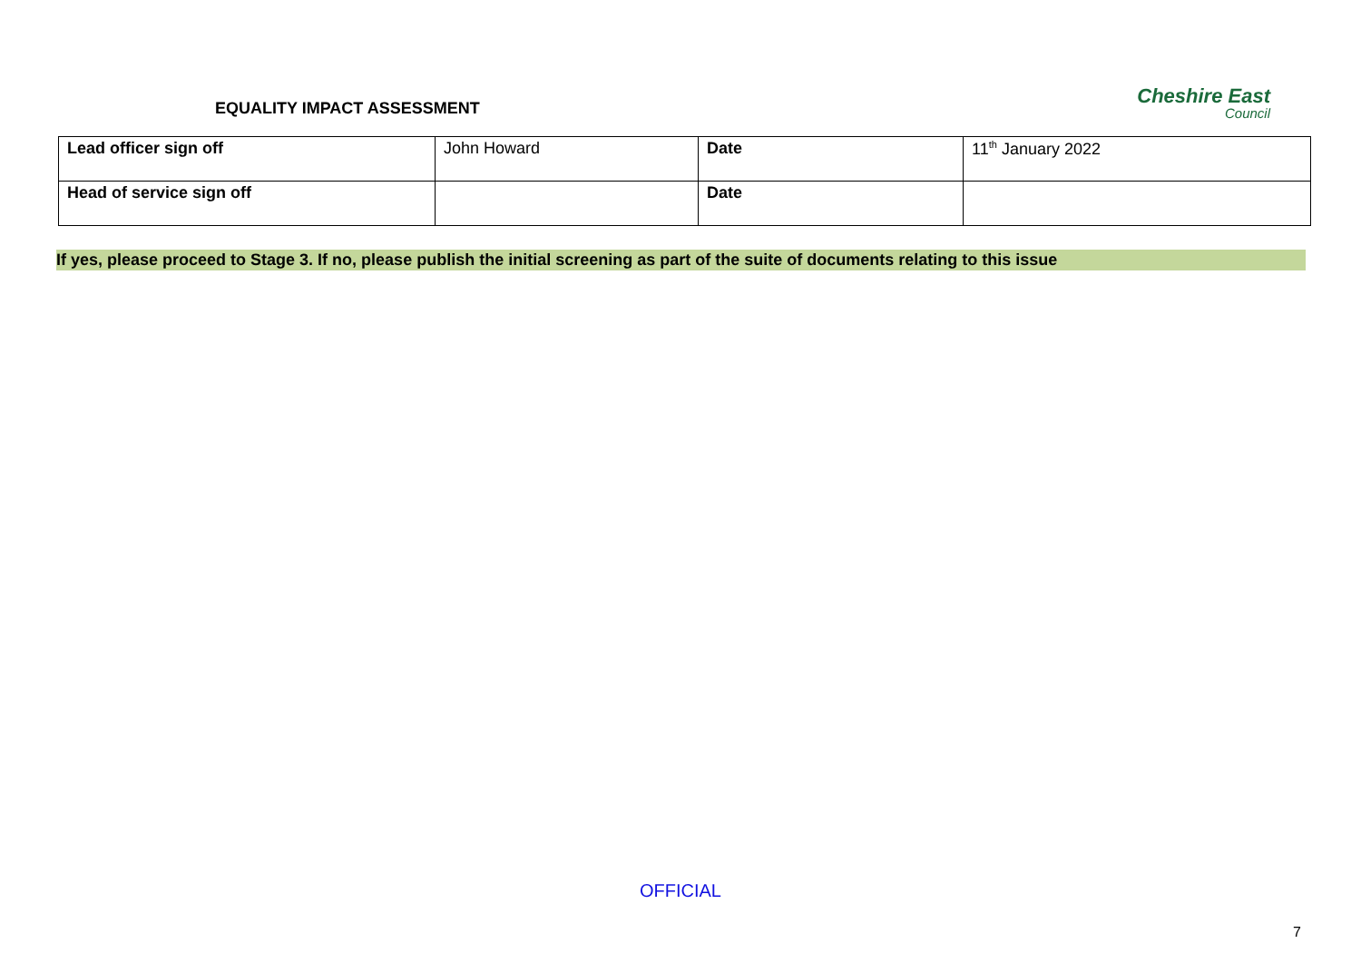EQUALITY IMPACT ASSESSMENT
Cheshire East
Council
| Lead officer sign off | John Howard | Date | 11<sup>th</sup> January 2022 |
| Head of service sign off | | Date | |
If yes, please proceed to Stage 3. If no, please publish the initial screening as part of the suite of documents relating to this issue
OFFICIAL
7